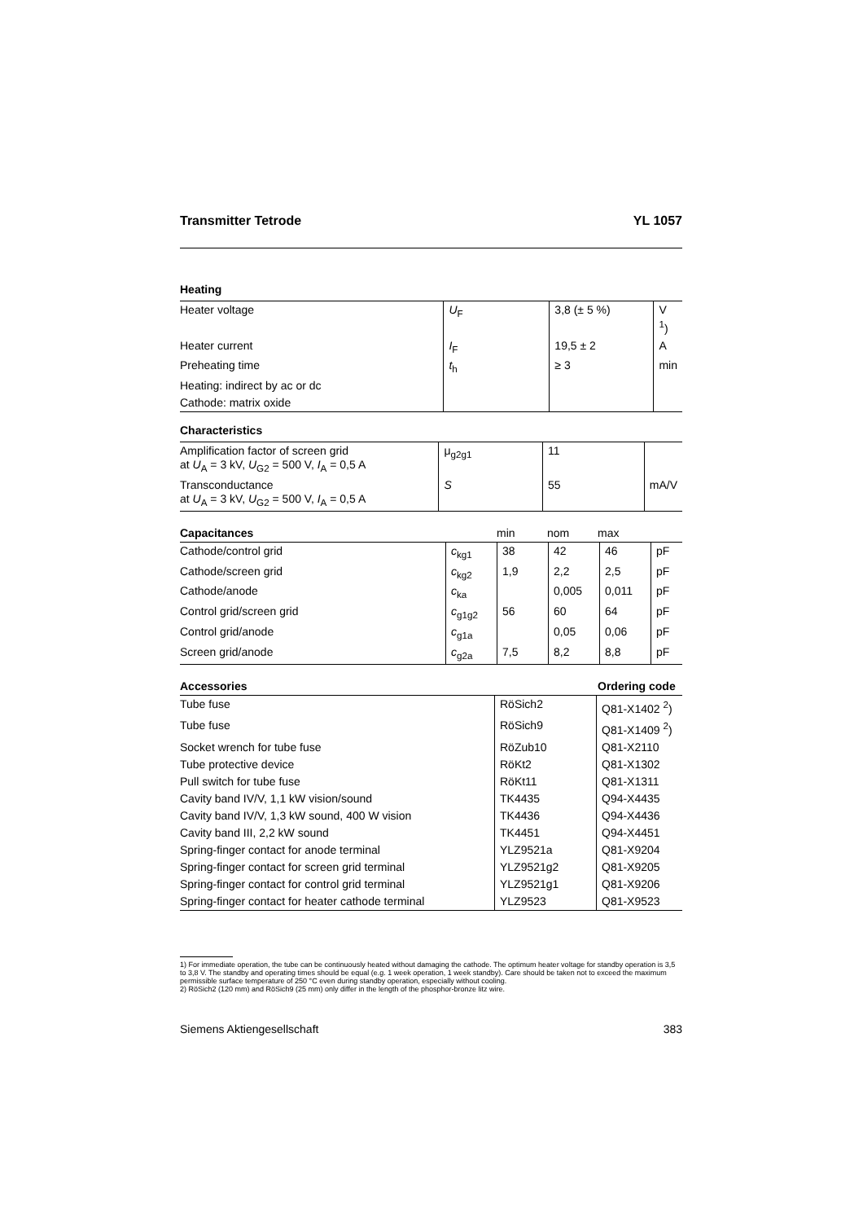Transmitter Tetrode YL 1057
Heating
| Heater voltage | U<sub>F</sub> | 3,8 (± 5 %) | V <sup>1</sup>) |
| Heater current | I<sub>F</sub> | 19,5 ± 2 | A |
| Preheating time | t<sub>h</sub> | ≥ 3 | min |
| Heating: indirect by ac or dc | | | |
| Cathode: matrix oxide | | | |
Characteristics
| Amplification factor of screen grid at U<sub>A</sub> = 3 kV, U<sub>G2</sub> = 500 V, I<sub>A</sub> = 0,5 A | μ<sub>g2g1</sub> | 11 | |
| Transconductance at U<sub>A</sub> = 3 kV, U<sub>G2</sub> = 500 V, I<sub>A</sub> = 0,5 A | S | 55 | mA/V |
| Capacitances | | min | nom | max | |
| --- | --- | --- | --- | --- | --- |
| Cathode/control grid | c<sub>kg1</sub> | 38 | 42 | 46 | pF |
| Cathode/screen grid | c<sub>kg2</sub> | 1,9 | 2,2 | 2,5 | pF |
| Cathode/anode | c<sub>ka</sub> | | 0,005 | 0,011 | pF |
| Control grid/screen grid | c<sub>g1g2</sub> | 56 | 60 | 64 | pF |
| Control grid/anode | c<sub>g1a</sub> | | 0,05 | 0,06 | pF |
| Screen grid/anode | c<sub>g2a</sub> | 7,5 | 8,2 | 8,8 | pF |
| Accessories | Ordering code |
| --- | --- |
| Tube fuse | RöSich2 | Q81-X1402 <sup>2</sup>) |
| Tube fuse | RöSich9 | Q81-X1409 <sup>2</sup>) |
| Socket wrench for tube fuse | RöZub10 | Q81-X2110 |
| Tube protective device | RöKt2 | Q81-X1302 |
| Pull switch for tube fuse | RöKt11 | Q81-X1311 |
| Cavity band IV/V, 1,1 kW vision/sound | TK4435 | Q94-X4435 |
| Cavity band IV/V, 1,3 kW sound, 400 W vision | TK4436 | Q94-X4436 |
| Cavity band III, 2,2 kW sound | TK4451 | Q94-X4451 |
| Spring-finger contact for anode terminal | YLZ9521a | Q81-X9204 |
| Spring-finger contact for screen grid terminal | YLZ9521g2 | Q81-X9205 |
| Spring-finger contact for control grid terminal | YLZ9521g1 | Q81-X9206 |
| Spring-finger contact for heater cathode terminal | YLZ9523 | Q81-X9523 |
1) For immediate operation, the tube can be continuously heated without damaging the cathode. The optimum heater voltage for standby operation is 3,5 to 3,8 V. The standby and operating times should be equal (e.g. 1 week operation, 1 week standby). Care should be taken not to exceed the maximum permissible surface temperature of 250 °C even during standby operation, especially without cooling.
2) RöSich2 (120 mm) and RöSich9 (25 mm) only differ in the length of the phosphor-bronze litz wire.
Siemens Aktiengesellschaft 383